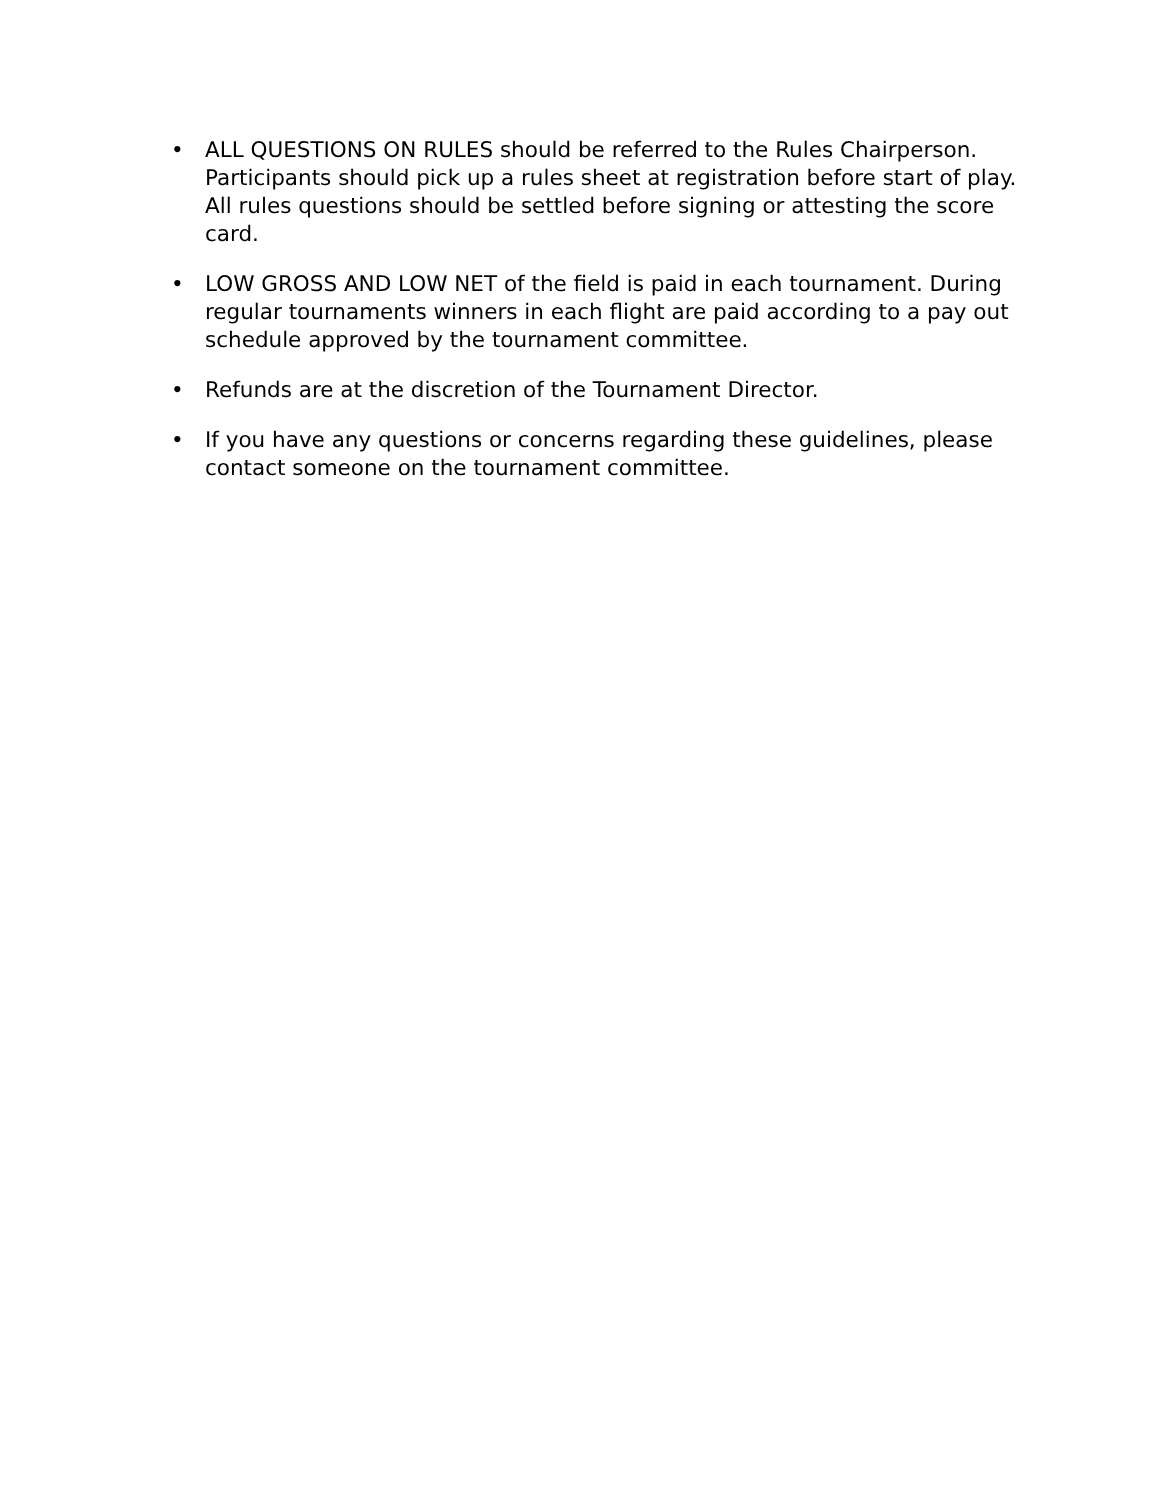• ALL QUESTIONS ON RULES should be referred to the Rules Chairperson. Participants should pick up a rules sheet at registration before start of play. All rules questions should be settled before signing or attesting the score card.
• LOW GROSS AND LOW NET of the field is paid in each tournament. During regular tournaments winners in each flight are paid according to a pay out schedule approved by the tournament committee.
• Refunds are at the discretion of the Tournament Director.
• If you have any questions or concerns regarding these guidelines, please contact someone on the tournament committee.